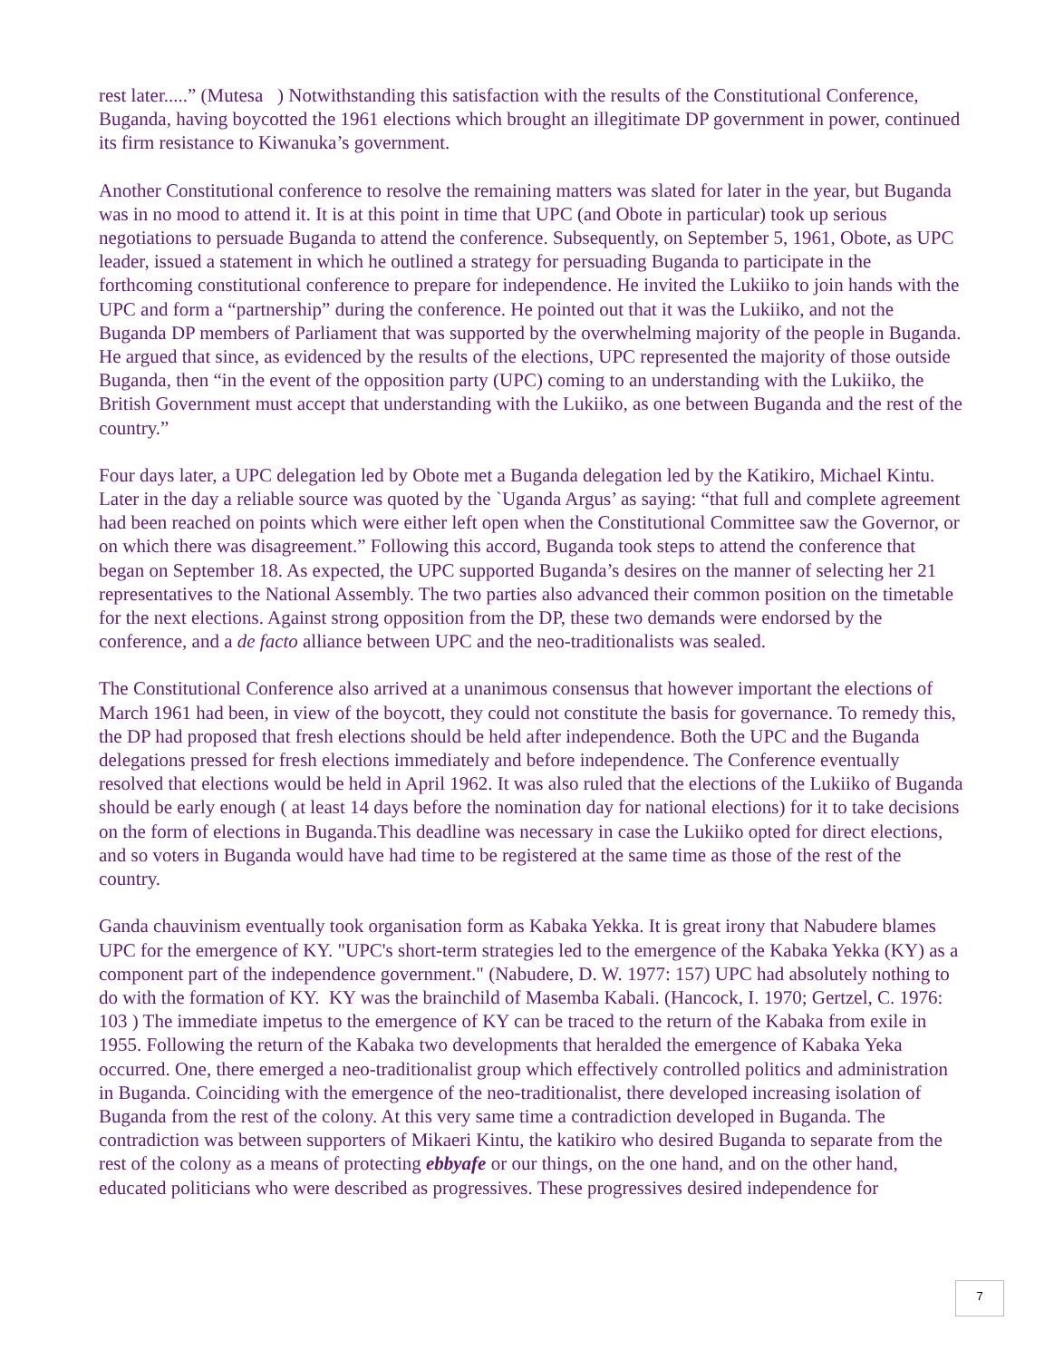rest later.....” (Mutesa ) Notwithstanding this satisfaction with the results of the Constitutional Conference, Buganda, having boycotted the 1961 elections which brought an illegitimate DP government in power, continued its firm resistance to Kiwanuka’s government.
Another Constitutional conference to resolve the remaining matters was slated for later in the year, but Buganda was in no mood to attend it. It is at this point in time that UPC (and Obote in particular) took up serious negotiations to persuade Buganda to attend the conference. Subsequently, on September 5, 1961, Obote, as UPC leader, issued a statement in which he outlined a strategy for persuading Buganda to participate in the forthcoming constitutional conference to prepare for independence. He invited the Lukiiko to join hands with the UPC and form a “partnership” during the conference. He pointed out that it was the Lukiiko, and not the Buganda DP members of Parliament that was supported by the overwhelming majority of the people in Buganda. He argued that since, as evidenced by the results of the elections, UPC represented the majority of those outside Buganda, then “in the event of the opposition party (UPC) coming to an understanding with the Lukiiko, the British Government must accept that understanding with the Lukiiko, as one between Buganda and the rest of the country.”
Four days later, a UPC delegation led by Obote met a Buganda delegation led by the Katikiro, Michael Kintu. Later in the day a reliable source was quoted by the `Uganda Argus’ as saying: “that full and complete agreement had been reached on points which were either left open when the Constitutional Committee saw the Governor, or on which there was disagreement.” Following this accord, Buganda took steps to attend the conference that began on September 18. As expected, the UPC supported Buganda’s desires on the manner of selecting her 21 representatives to the National Assembly. The two parties also advanced their common position on the timetable for the next elections. Against strong opposition from the DP, these two demands were endorsed by the conference, and a de facto alliance between UPC and the neo-traditionalists was sealed.
The Constitutional Conference also arrived at a unanimous consensus that however important the elections of March 1961 had been, in view of the boycott, they could not constitute the basis for governance. To remedy this, the DP had proposed that fresh elections should be held after independence. Both the UPC and the Buganda delegations pressed for fresh elections immediately and before independence. The Conference eventually resolved that elections would be held in April 1962. It was also ruled that the elections of the Lukiiko of Buganda should be early enough ( at least 14 days before the nomination day for national elections) for it to take decisions on the form of elections in Buganda.This deadline was necessary in case the Lukiiko opted for direct elections, and so voters in Buganda would have had time to be registered at the same time as those of the rest of the country.
Ganda chauvinism eventually took organisation form as Kabaka Yekka. It is great irony that Nabudere blames UPC for the emergence of KY. "UPC's short-term strategies led to the emergence of the Kabaka Yekka (KY) as a component part of the independence government." (Nabudere, D. W. 1977: 157) UPC had absolutely nothing to do with the formation of KY. KY was the brainchild of Masemba Kabali. (Hancock, I. 1970; Gertzel, C. 1976: 103 ) The immediate impetus to the emergence of KY can be traced to the return of the Kabaka from exile in 1955. Following the return of the Kabaka two developments that heralded the emergence of Kabaka Yeka occurred. One, there emerged a neo-traditionalist group which effectively controlled politics and administration in Buganda. Coinciding with the emergence of the neo-traditionalist, there developed increasing isolation of Buganda from the rest of the colony. At this very same time a contradiction developed in Buganda. The contradiction was between supporters of Mikaeri Kintu, the katikiro who desired Buganda to separate from the rest of the colony as a means of protecting ebbyafe or our things, on the one hand, and on the other hand, educated politicians who were described as progressives. These progressives desired independence for
7